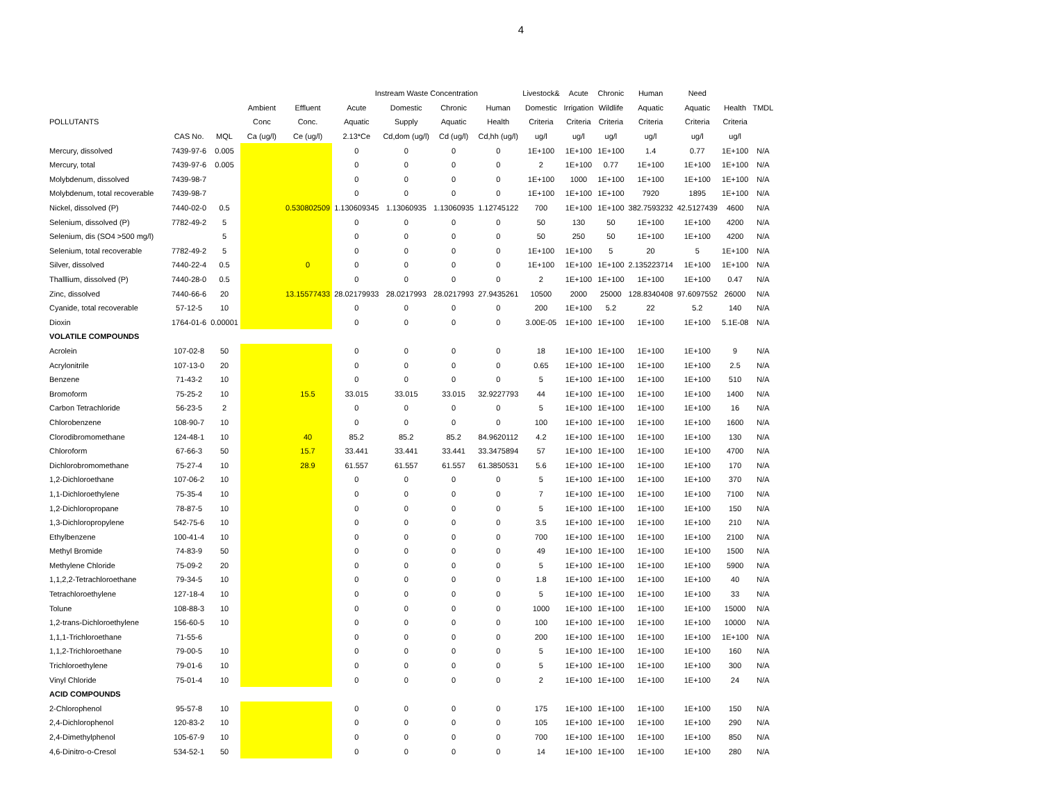4
| | | | | | Instream Waste Concentration | | | | Livestock& | Acute | Chronic | Human | Need | | |
| --- | --- | --- | --- | --- | --- | --- | --- | --- | --- | --- | --- | --- | --- | --- | --- |
| | | | Ambient | Effluent | Acute | Domestic | Chronic | Human | Domestic | Irrigation | Wildlife | Aquatic | Aquatic | Health | TMDL |
| POLLUTANTS | | | Conc | Conc. | Aquatic | Supply | Aquatic | Health | Criteria | Criteria | Criteria | Criteria | Criteria | Criteria | |
| | CAS No. | MQL | Ca (ug/l) | Ce (ug/l) | 2.13*Ce | Cd,dom (ug/l) | Cd (ug/l) | Cd,hh (ug/l) | ug/l | ug/l | ug/l | ug/l | ug/l | ug/l | |
| Mercury, dissolved | 7439-97-6 | 0.005 | | | 0 | 0 | 0 | 0 | 1E+100 | 1E+100 | 1E+100 | 1.4 | 0.77 | 1E+100 | N/A |
| Mercury, total | 7439-97-6 | 0.005 | | | 0 | 0 | 0 | 0 | 2 | 1E+100 | 0.77 | 1E+100 | 1E+100 | 1E+100 | N/A |
| Molybdenum, dissolved | 7439-98-7 | | | | 0 | 0 | 0 | 0 | 1E+100 | 1000 | 1E+100 | 1E+100 | 1E+100 | 1E+100 | N/A |
| Molybdenum, total recoverable | 7439-98-7 | | | | 0 | 0 | 0 | 0 | 1E+100 | 1E+100 | 1E+100 | 7920 | 1895 | 1E+100 | N/A |
| Nickel, dissolved (P) | 7440-02-0 | 0.5 | | 0.530802509 | 1.130609345 | 1.13060935 | 1.13060935 | 1.12745122 | 700 | 1E+100 | 1E+100 | 382.7593232 | 42.5127439 | 4600 | N/A |
| Selenium, dissolved (P) | 7782-49-2 | 5 | | | 0 | 0 | 0 | 0 | 50 | 130 | 50 | 1E+100 | 1E+100 | 4200 | N/A |
| Selenium, dis (SO4 >500 mg/l) | | 5 | | | 0 | 0 | 0 | 0 | 50 | 250 | 50 | 1E+100 | 1E+100 | 4200 | N/A |
| Selenium, total recoverable | 7782-49-2 | 5 | | | 0 | 0 | 0 | 0 | 1E+100 | 1E+100 | 5 | 20 | 5 | 1E+100 | N/A |
| Silver, dissolved | 7440-22-4 | 0.5 | | 0 | 0 | 0 | 0 | 0 | 1E+100 | 1E+100 | 1E+100 | 2.135223714 | 1E+100 | 1E+100 | N/A |
| Thalllium, dissolved (P) | 7440-28-0 | 0.5 | | | 0 | 0 | 0 | 0 | 2 | 1E+100 | 1E+100 | 1E+100 | 1E+100 | 0.47 | N/A |
| Zinc, dissolved | 7440-66-6 | 20 | | 13.15577433 | 28.02179933 | 28.0217993 | 28.0217993 | 27.9435261 | 10500 | 2000 | 25000 | 128.8340408 | 97.6097552 | 26000 | N/A |
| Cyanide, total recoverable | 57-12-5 | 10 | | | 0 | 0 | 0 | 0 | 200 | 1E+100 | 5.2 | 22 | 5.2 | 140 | N/A |
| Dioxin | 1764-01-6 | 0.00001 | | | 0 | 0 | 0 | 0 | 3.00E-05 | 1E+100 | 1E+100 | 1E+100 | 1E+100 | 5.1E-08 | N/A |
| VOLATILE COMPOUNDS | | | | | | | | | | | | | | | |
| Acrolein | 107-02-8 | 50 | | | 0 | 0 | 0 | 0 | 18 | 1E+100 | 1E+100 | 1E+100 | 1E+100 | 9 | N/A |
| Acrylonitrile | 107-13-0 | 20 | | | 0 | 0 | 0 | 0 | 0.65 | 1E+100 | 1E+100 | 1E+100 | 1E+100 | 2.5 | N/A |
| Benzene | 71-43-2 | 10 | | | 0 | 0 | 0 | 0 | 5 | 1E+100 | 1E+100 | 1E+100 | 1E+100 | 510 | N/A |
| Bromoform | 75-25-2 | 10 | | 15.5 | 33.015 | 33.015 | 33.015 | 32.9227793 | 44 | 1E+100 | 1E+100 | 1E+100 | 1E+100 | 1400 | N/A |
| Carbon Tetrachloride | 56-23-5 | 2 | | | 0 | 0 | 0 | 0 | 5 | 1E+100 | 1E+100 | 1E+100 | 1E+100 | 16 | N/A |
| Chlorobenzene | 108-90-7 | 10 | | | 0 | 0 | 0 | 0 | 100 | 1E+100 | 1E+100 | 1E+100 | 1E+100 | 1600 | N/A |
| Clorodibromomethane | 124-48-1 | 10 | | 40 | 85.2 | 85.2 | 85.2 | 84.9620112 | 4.2 | 1E+100 | 1E+100 | 1E+100 | 1E+100 | 130 | N/A |
| Chloroform | 67-66-3 | 50 | | 15.7 | 33.441 | 33.441 | 33.441 | 33.3475894 | 57 | 1E+100 | 1E+100 | 1E+100 | 1E+100 | 4700 | N/A |
| Dichlorobromomethane | 75-27-4 | 10 | | 28.9 | 61.557 | 61.557 | 61.557 | 61.3850531 | 5.6 | 1E+100 | 1E+100 | 1E+100 | 1E+100 | 170 | N/A |
| 1,2-Dichloroethane | 107-06-2 | 10 | | | 0 | 0 | 0 | 0 | 5 | 1E+100 | 1E+100 | 1E+100 | 1E+100 | 370 | N/A |
| 1,1-Dichloroethylene | 75-35-4 | 10 | | | 0 | 0 | 0 | 0 | 7 | 1E+100 | 1E+100 | 1E+100 | 1E+100 | 7100 | N/A |
| 1,2-Dichloropropane | 78-87-5 | 10 | | | 0 | 0 | 0 | 0 | 5 | 1E+100 | 1E+100 | 1E+100 | 1E+100 | 150 | N/A |
| 1,3-Dichloropropylene | 542-75-6 | 10 | | | 0 | 0 | 0 | 0 | 3.5 | 1E+100 | 1E+100 | 1E+100 | 1E+100 | 210 | N/A |
| Ethylbenzene | 100-41-4 | 10 | | | 0 | 0 | 0 | 0 | 700 | 1E+100 | 1E+100 | 1E+100 | 1E+100 | 2100 | N/A |
| Methyl Bromide | 74-83-9 | 50 | | | 0 | 0 | 0 | 0 | 49 | 1E+100 | 1E+100 | 1E+100 | 1E+100 | 1500 | N/A |
| Methylene Chloride | 75-09-2 | 20 | | | 0 | 0 | 0 | 0 | 5 | 1E+100 | 1E+100 | 1E+100 | 1E+100 | 5900 | N/A |
| 1,1,2,2-Tetrachloroethane | 79-34-5 | 10 | | | 0 | 0 | 0 | 0 | 1.8 | 1E+100 | 1E+100 | 1E+100 | 1E+100 | 40 | N/A |
| Tetrachloroethylene | 127-18-4 | 10 | | | 0 | 0 | 0 | 0 | 5 | 1E+100 | 1E+100 | 1E+100 | 1E+100 | 33 | N/A |
| Tolune | 108-88-3 | 10 | | | 0 | 0 | 0 | 0 | 1000 | 1E+100 | 1E+100 | 1E+100 | 1E+100 | 15000 | N/A |
| 1,2-trans-Dichloroethylene | 156-60-5 | 10 | | | 0 | 0 | 0 | 0 | 100 | 1E+100 | 1E+100 | 1E+100 | 1E+100 | 10000 | N/A |
| 1,1,1-Trichloroethane | 71-55-6 | | | | 0 | 0 | 0 | 0 | 200 | 1E+100 | 1E+100 | 1E+100 | 1E+100 | 1E+100 | N/A |
| 1,1,2-Trichloroethane | 79-00-5 | 10 | | | 0 | 0 | 0 | 0 | 5 | 1E+100 | 1E+100 | 1E+100 | 1E+100 | 160 | N/A |
| Trichloroethylene | 79-01-6 | 10 | | | 0 | 0 | 0 | 0 | 5 | 1E+100 | 1E+100 | 1E+100 | 1E+100 | 300 | N/A |
| Vinyl Chloride | 75-01-4 | 10 | | | 0 | 0 | 0 | 0 | 2 | 1E+100 | 1E+100 | 1E+100 | 1E+100 | 24 | N/A |
| ACID COMPOUNDS | | | | | | | | | | | | | | | |
| 2-Chlorophenol | 95-57-8 | 10 | | | 0 | 0 | 0 | 0 | 175 | 1E+100 | 1E+100 | 1E+100 | 1E+100 | 150 | N/A |
| 2,4-Dichlorophenol | 120-83-2 | 10 | | | 0 | 0 | 0 | 0 | 105 | 1E+100 | 1E+100 | 1E+100 | 1E+100 | 290 | N/A |
| 2,4-Dimethylphenol | 105-67-9 | 10 | | | 0 | 0 | 0 | 0 | 700 | 1E+100 | 1E+100 | 1E+100 | 1E+100 | 850 | N/A |
| 4,6-Dinitro-o-Cresol | 534-52-1 | 50 | | | 0 | 0 | 0 | 0 | 14 | 1E+100 | 1E+100 | 1E+100 | 1E+100 | 280 | N/A |